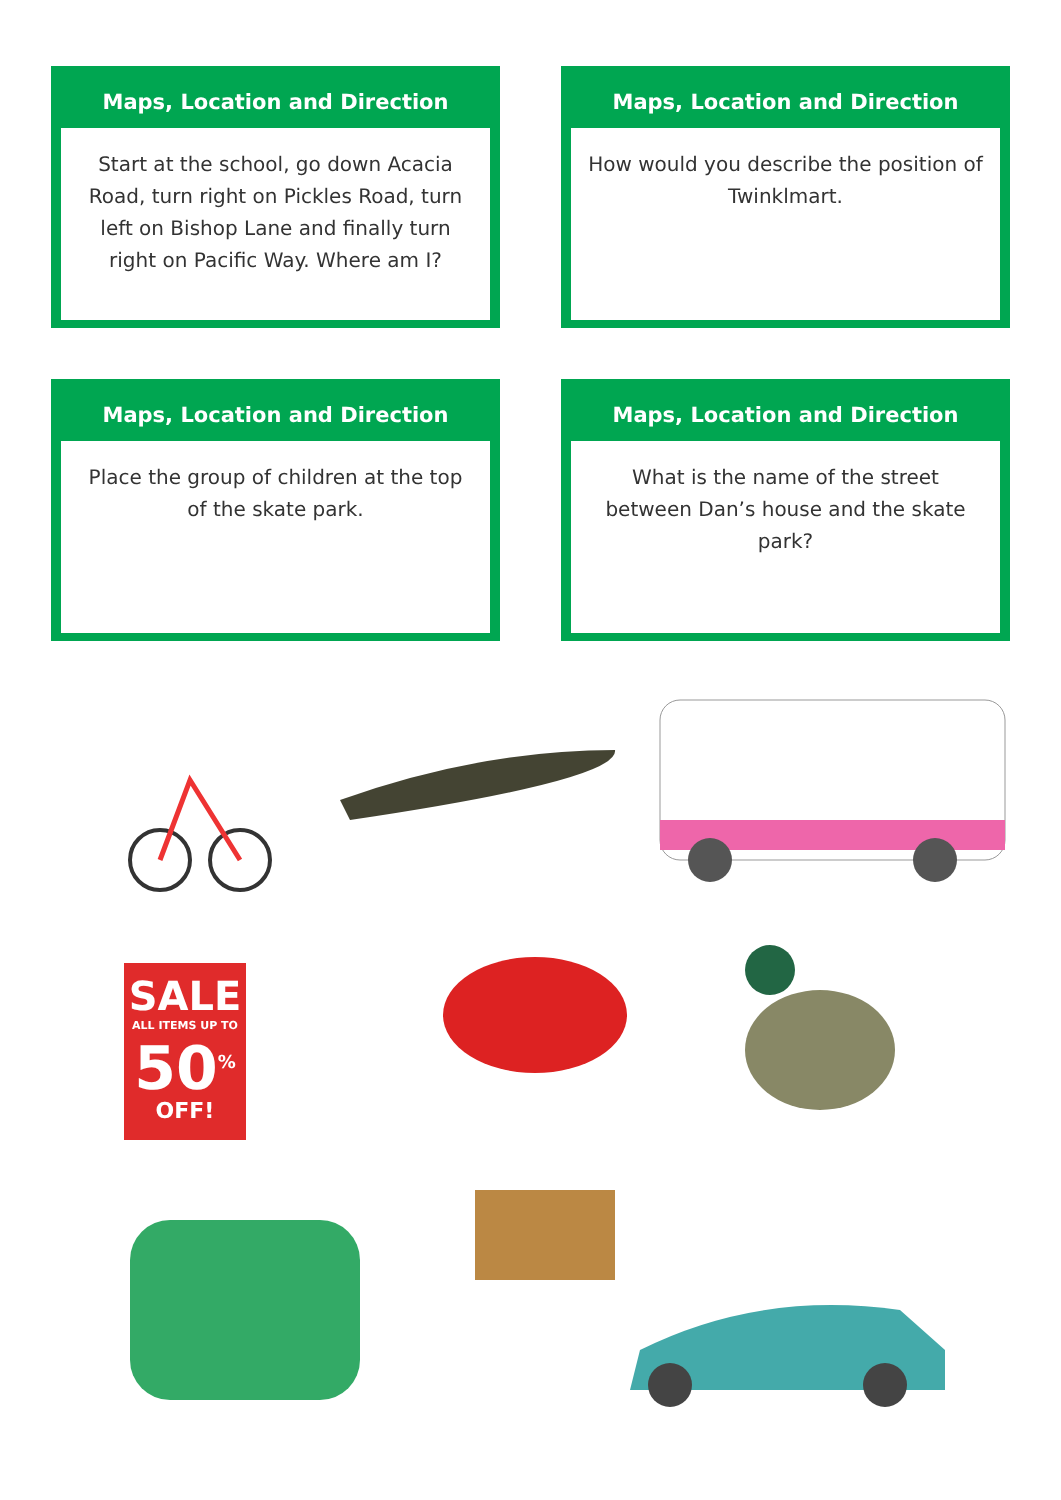Maps, Location and Direction
Start at the school, go down Acacia Road, turn right on Pickles Road, turn left on Bishop Lane and finally turn right on Pacific Way. Where am I?
Maps, Location and Direction
How would you describe the position of Twinklmart.
Maps, Location and Direction
Place the group of children at the top of the skate park.
Maps, Location and Direction
What is the name of the street between Dan’s house and the skate park?
SALE
ALL ITEMS UP TO
50<sup>%</sup>
OFF!